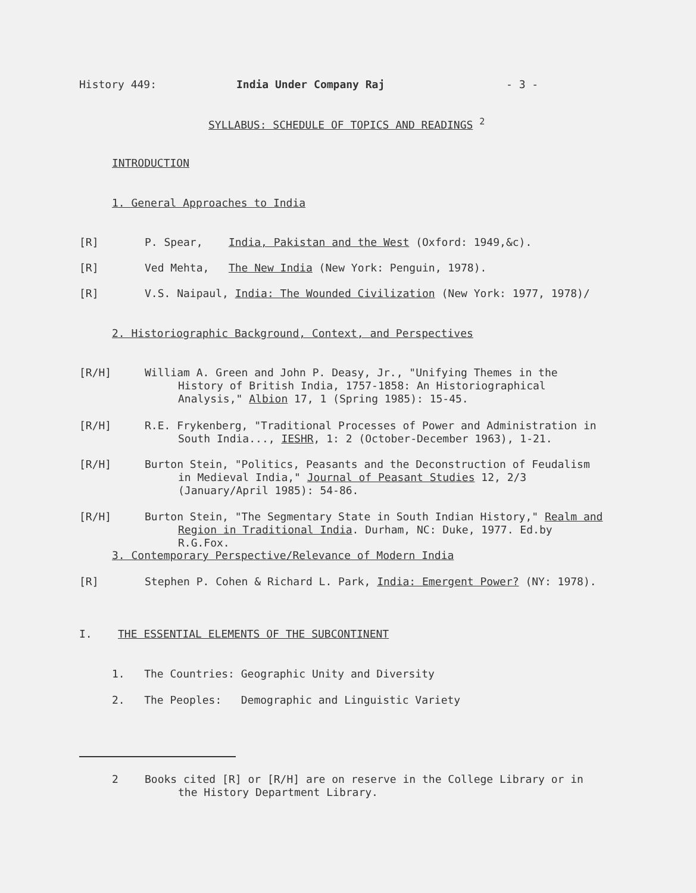History 449: India Under Company Raj - 3 -
SYLLABUS: SCHEDULE OF TOPICS AND READINGS <sup>2</sup>
INTRODUCTION
1. General Approaches to India
[R] P. Spear, India, Pakistan and the West (Oxford: 1949,&c).
[R] Ved Mehta, The New India (New York: Penguin, 1978).
[R] V.S. Naipaul, India: The Wounded Civilization (New York: 1977, 1978)/
2. Historiographic Background, Context, and Perspectives
[R/H] William A. Green and John P. Deasy, Jr., "Unifying Themes in the History of British India, 1757-1858: An Historiographical Analysis," Albion 17, 1 (Spring 1985): 15-45.
[R/H] R.E. Frykenberg, "Traditional Processes of Power and Administration in South India..., IESHR, 1: 2 (October-December 1963), 1-21.
[R/H] Burton Stein, "Politics, Peasants and the Deconstruction of Feudalism in Medieval India," Journal of Peasant Studies 12, 2/3 (January/April 1985): 54-86.
[R/H] Burton Stein, "The Segmentary State in South Indian History," Realm and Region in Traditional India. Durham, NC: Duke, 1977. Ed.by R.G.Fox.
3. Contemporary Perspective/Relevance of Modern India
[R] Stephen P. Cohen & Richard L. Park, India: Emergent Power? (NY: 1978).
I. THE ESSENTIAL ELEMENTS OF THE SUBCONTINENT
1. The Countries: Geographic Unity and Diversity
2. The Peoples: Demographic and Linguistic Variety
2 Books cited [R] or [R/H] are on reserve in the College Library or in the History Department Library.